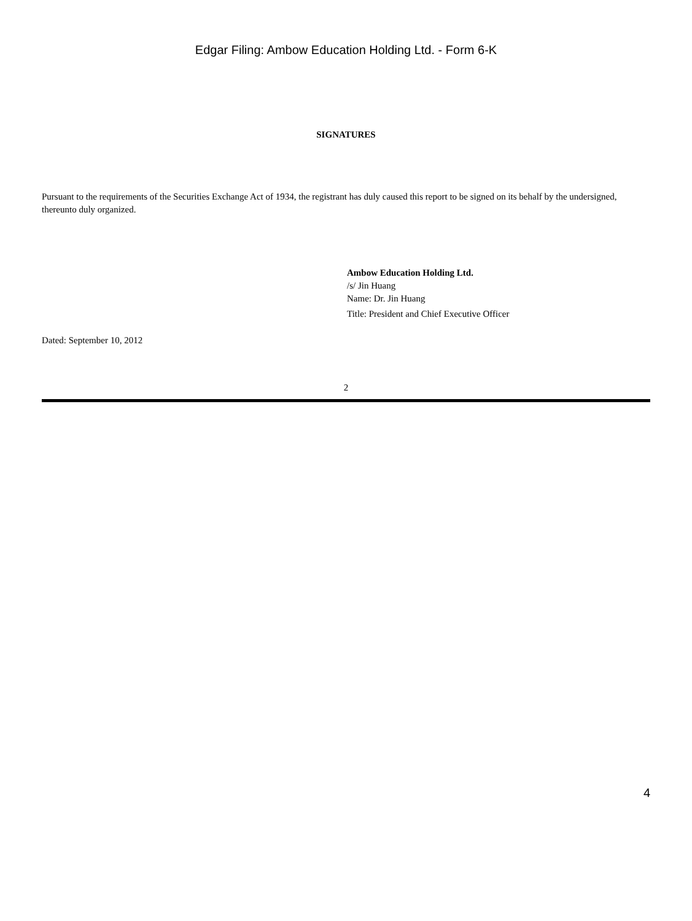Edgar Filing: Ambow Education Holding Ltd. - Form 6-K
SIGNATURES
Pursuant to the requirements of the Securities Exchange Act of 1934, the registrant has duly caused this report to be signed on its behalf by the undersigned, thereunto duly organized.
Ambow Education Holding Ltd.
/s/ Jin Huang
Name: Dr. Jin Huang
Title: President and Chief Executive Officer
Dated: September 10, 2012
2
4